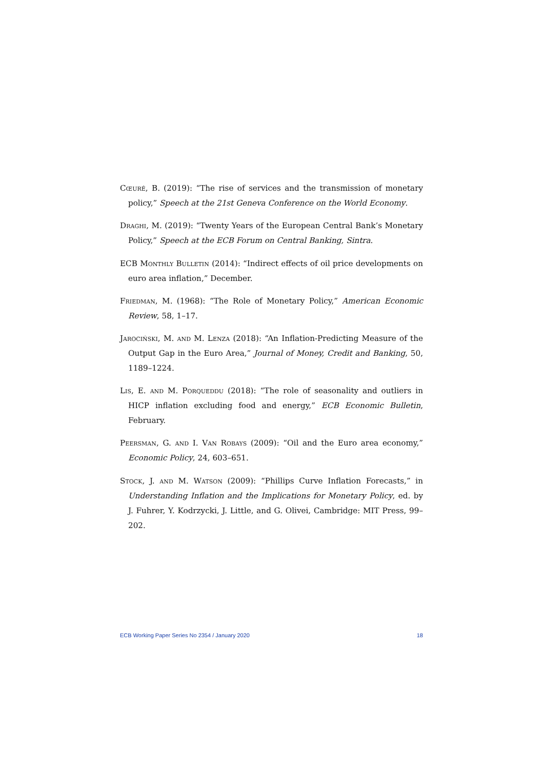Cœuré, B. (2019): “The rise of services and the transmission of monetary policy,” Speech at the 21st Geneva Conference on the World Economy.
Draghi, M. (2019): “Twenty Years of the European Central Bank’s Monetary Policy,” Speech at the ECB Forum on Central Banking, Sintra.
ECB Monthly Bulletin (2014): “Indirect effects of oil price developments on euro area inflation,” December.
Friedman, M. (1968): “The Role of Monetary Policy,” American Economic Review, 58, 1–17.
Jarociński, M. and M. Lenza (2018): “An Inflation-Predicting Measure of the Output Gap in the Euro Area,” Journal of Money, Credit and Banking, 50, 1189–1224.
Lis, E. and M. Porqueddu (2018): “The role of seasonality and outliers in HICP inflation excluding food and energy,” ECB Economic Bulletin, February.
Peersman, G. and I. Van Robays (2009): “Oil and the Euro area economy,” Economic Policy, 24, 603–651.
Stock, J. and M. Watson (2009): “Phillips Curve Inflation Forecasts,” in Understanding Inflation and the Implications for Monetary Policy, ed. by J. Fuhrer, Y. Kodrzycki, J. Little, and G. Olivei, Cambridge: MIT Press, 99–202.
ECB Working Paper Series No 2354 / January 2020 18